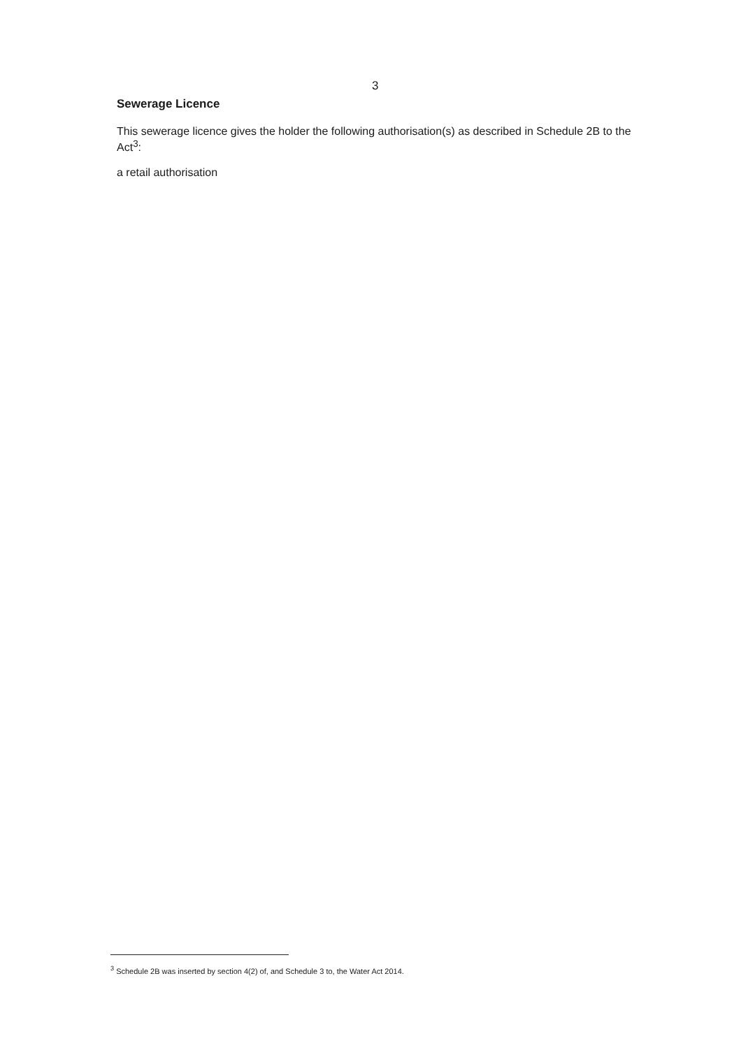3
Sewerage Licence
This sewerage licence gives the holder the following authorisation(s) as described in Schedule 2B to the Act<sup>3</sup>:
a retail authorisation
<sup>3</sup> Schedule 2B was inserted by section 4(2) of, and Schedule 3 to, the Water Act 2014.